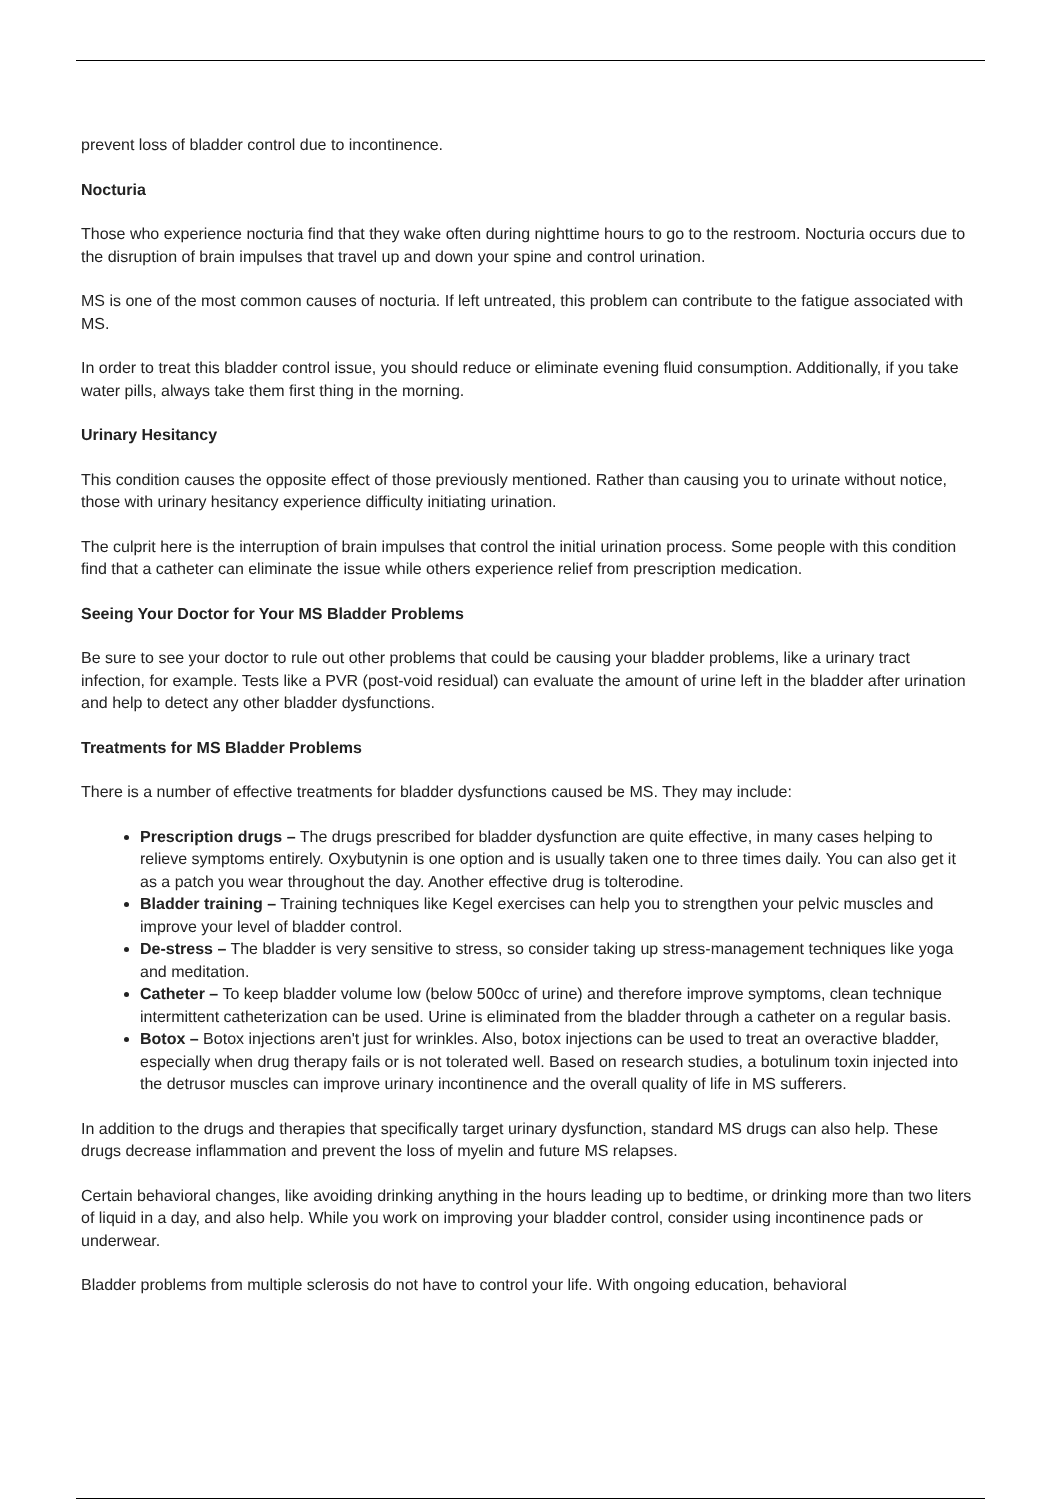prevent loss of bladder control due to incontinence.
Nocturia
Those who experience nocturia find that they wake often during nighttime hours to go to the restroom. Nocturia occurs due to the disruption of brain impulses that travel up and down your spine and control urination.
MS is one of the most common causes of nocturia. If left untreated, this problem can contribute to the fatigue associated with MS.
In order to treat this bladder control issue, you should reduce or eliminate evening fluid consumption. Additionally, if you take water pills, always take them first thing in the morning.
Urinary Hesitancy
This condition causes the opposite effect of those previously mentioned. Rather than causing you to urinate without notice, those with urinary hesitancy experience difficulty initiating urination.
The culprit here is the interruption of brain impulses that control the initial urination process. Some people with this condition find that a catheter can eliminate the issue while others experience relief from prescription medication.
Seeing Your Doctor for Your MS Bladder Problems
Be sure to see your doctor to rule out other problems that could be causing your bladder problems, like a urinary tract infection, for example. Tests like a PVR (post-void residual) can evaluate the amount of urine left in the bladder after urination and help to detect any other bladder dysfunctions.
Treatments for MS Bladder Problems
There is a number of effective treatments for bladder dysfunctions caused be MS. They may include:
Prescription drugs – The drugs prescribed for bladder dysfunction are quite effective, in many cases helping to relieve symptoms entirely. Oxybutynin is one option and is usually taken one to three times daily. You can also get it as a patch you wear throughout the day. Another effective drug is tolterodine.
Bladder training – Training techniques like Kegel exercises can help you to strengthen your pelvic muscles and improve your level of bladder control.
De-stress – The bladder is very sensitive to stress, so consider taking up stress-management techniques like yoga and meditation.
Catheter – To keep bladder volume low (below 500cc of urine) and therefore improve symptoms, clean technique intermittent catheterization can be used. Urine is eliminated from the bladder through a catheter on a regular basis.
Botox – Botox injections aren't just for wrinkles. Also, botox injections can be used to treat an overactive bladder, especially when drug therapy fails or is not tolerated well. Based on research studies, a botulinum toxin injected into the detrusor muscles can improve urinary incontinence and the overall quality of life in MS sufferers.
In addition to the drugs and therapies that specifically target urinary dysfunction, standard MS drugs can also help. These drugs decrease inflammation and prevent the loss of myelin and future MS relapses.
Certain behavioral changes, like avoiding drinking anything in the hours leading up to bedtime, or drinking more than two liters of liquid in a day, and also help. While you work on improving your bladder control, consider using incontinence pads or underwear.
Bladder problems from multiple sclerosis do not have to control your life. With ongoing education, behavioral